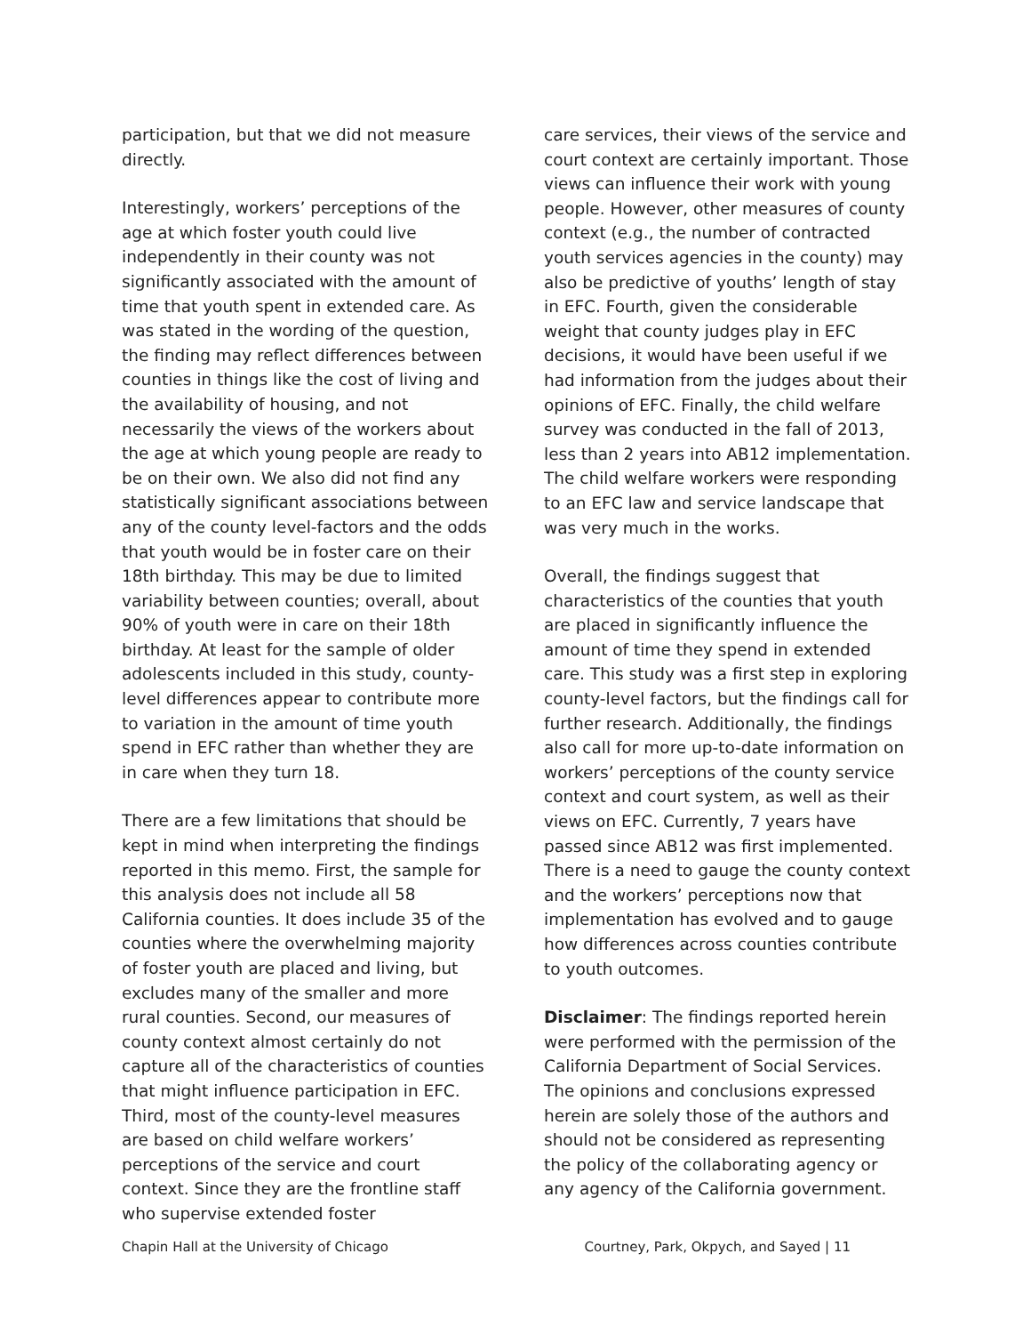participation, but that we did not measure directly.
Interestingly, workers’ perceptions of the age at which foster youth could live independently in their county was not significantly associated with the amount of time that youth spent in extended care. As was stated in the wording of the question, the finding may reflect differences between counties in things like the cost of living and the availability of housing, and not necessarily the views of the workers about the age at which young people are ready to be on their own. We also did not find any statistically significant associations between any of the county level-factors and the odds that youth would be in foster care on their 18th birthday. This may be due to limited variability between counties; overall, about 90% of youth were in care on their 18th birthday. At least for the sample of older adolescents included in this study, county-level differences appear to contribute more to variation in the amount of time youth spend in EFC rather than whether they are in care when they turn 18.
There are a few limitations that should be kept in mind when interpreting the findings reported in this memo. First, the sample for this analysis does not include all 58 California counties. It does include 35 of the counties where the overwhelming majority of foster youth are placed and living, but excludes many of the smaller and more rural counties. Second, our measures of county context almost certainly do not capture all of the characteristics of counties that might influence participation in EFC. Third, most of the county-level measures are based on child welfare workers’ perceptions of the service and court context. Since they are the frontline staff who supervise extended foster
care services, their views of the service and court context are certainly important. Those views can influence their work with young people. However, other measures of county context (e.g., the number of contracted youth services agencies in the county) may also be predictive of youths’ length of stay in EFC. Fourth, given the considerable weight that county judges play in EFC decisions, it would have been useful if we had information from the judges about their opinions of EFC. Finally, the child welfare survey was conducted in the fall of 2013, less than 2 years into AB12 implementation. The child welfare workers were responding to an EFC law and service landscape that was very much in the works.
Overall, the findings suggest that characteristics of the counties that youth are placed in significantly influence the amount of time they spend in extended care. This study was a first step in exploring county-level factors, but the findings call for further research. Additionally, the findings also call for more up-to-date information on workers’ perceptions of the county service context and court system, as well as their views on EFC. Currently, 7 years have passed since AB12 was first implemented. There is a need to gauge the county context and the workers’ perceptions now that implementation has evolved and to gauge how differences across counties contribute to youth outcomes.
Disclaimer: The findings reported herein were performed with the permission of the California Department of Social Services. The opinions and conclusions expressed herein are solely those of the authors and should not be considered as representing the policy of the collaborating agency or any agency of the California government.
Chapin Hall at the University of Chicago Courtney, Park, Okpych, and Sayed | 11